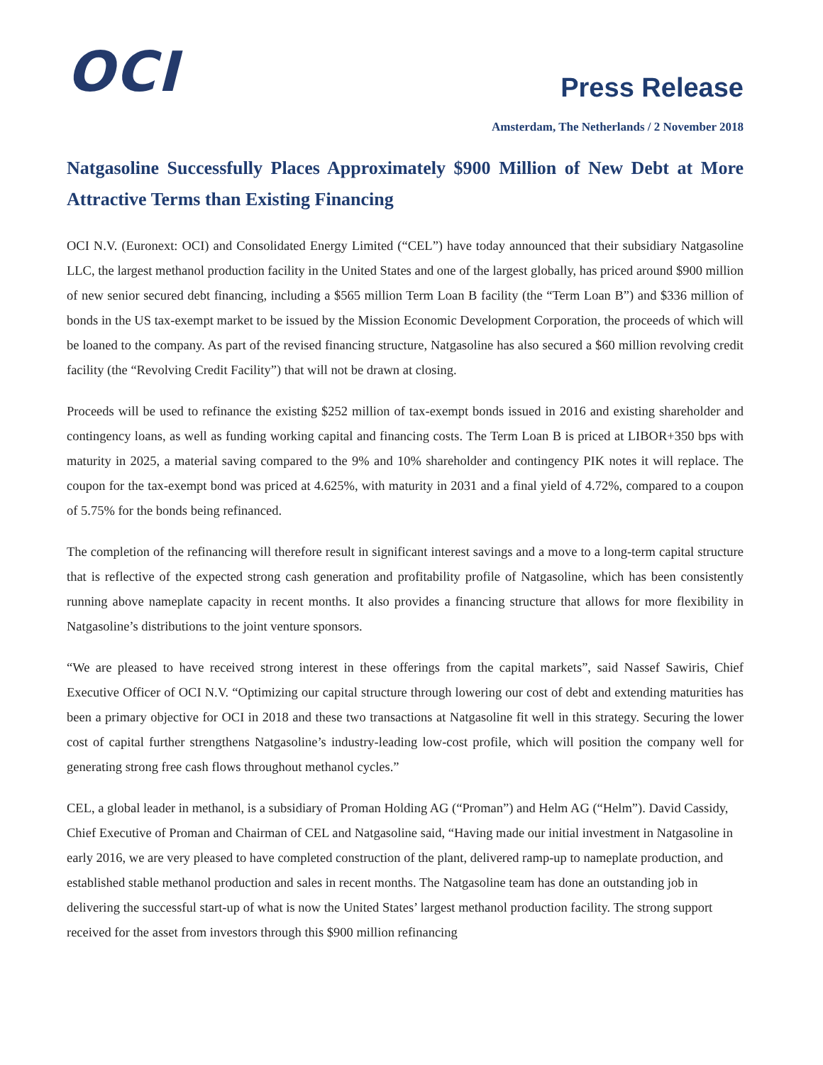OCI
Press Release
Amsterdam, The Netherlands / 2 November 2018
Natgasoline Successfully Places Approximately $900 Million of New Debt at More Attractive Terms than Existing Financing
OCI N.V. (Euronext: OCI) and Consolidated Energy Limited (“CEL”) have today announced that their subsidiary Natgasoline LLC, the largest methanol production facility in the United States and one of the largest globally, has priced around $900 million of new senior secured debt financing, including a $565 million Term Loan B facility (the “Term Loan B”) and $336 million of bonds in the US tax-exempt market to be issued by the Mission Economic Development Corporation, the proceeds of which will be loaned to the company. As part of the revised financing structure, Natgasoline has also secured a $60 million revolving credit facility (the “Revolving Credit Facility”) that will not be drawn at closing.
Proceeds will be used to refinance the existing $252 million of tax-exempt bonds issued in 2016 and existing shareholder and contingency loans, as well as funding working capital and financing costs. The Term Loan B is priced at LIBOR+350 bps with maturity in 2025, a material saving compared to the 9% and 10% shareholder and contingency PIK notes it will replace. The coupon for the tax-exempt bond was priced at 4.625%, with maturity in 2031 and a final yield of 4.72%, compared to a coupon of 5.75% for the bonds being refinanced.
The completion of the refinancing will therefore result in significant interest savings and a move to a long-term capital structure that is reflective of the expected strong cash generation and profitability profile of Natgasoline, which has been consistently running above nameplate capacity in recent months. It also provides a financing structure that allows for more flexibility in Natgasoline’s distributions to the joint venture sponsors.
“We are pleased to have received strong interest in these offerings from the capital markets”, said Nassef Sawiris, Chief Executive Officer of OCI N.V. “Optimizing our capital structure through lowering our cost of debt and extending maturities has been a primary objective for OCI in 2018 and these two transactions at Natgasoline fit well in this strategy. Securing the lower cost of capital further strengthens Natgasoline’s industry-leading low-cost profile, which will position the company well for generating strong free cash flows throughout methanol cycles.”
CEL, a global leader in methanol, is a subsidiary of Proman Holding AG (“Proman”) and Helm AG (“Helm”). David Cassidy, Chief Executive of Proman and Chairman of CEL and Natgasoline said, “Having made our initial investment in Natgasoline in early 2016, we are very pleased to have completed construction of the plant, delivered ramp-up to nameplate production, and established stable methanol production and sales in recent months. The Natgasoline team has done an outstanding job in delivering the successful start-up of what is now the United States’ largest methanol production facility. The strong support received for the asset from investors through this $900 million refinancing